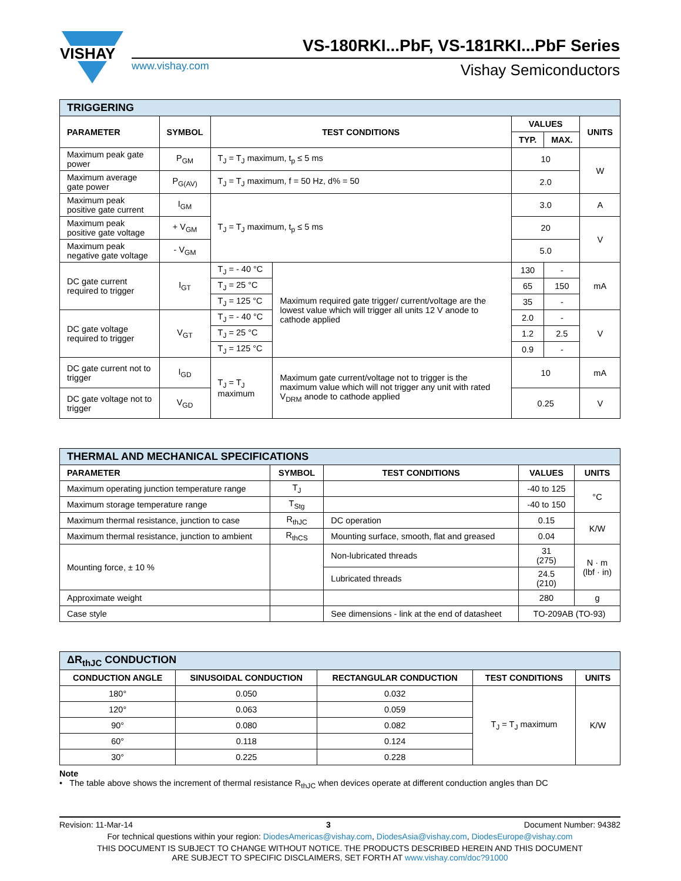VISHAY
VS-180RKI...PbF, VS-181RKI...PbF Series
www.vishay.com Vishay Semiconductors
| TRIGGERING | | | | | | |
| --- | --- | --- | --- | --- | --- | --- |
| PARAMETER | SYMBOL | TEST CONDITIONS | | VALUES | | UNITS |
| | | | | TYP. | MAX. | |
| Maximum peak gate power | P<sub>GM</sub> | T<sub>J</sub> = T<sub>J</sub> maximum, t<sub>p</sub> ≤ 5 ms | | 10 | | W |
| Maximum average gate power | P<sub>G(AV)</sub> | T<sub>J</sub> = T<sub>J</sub> maximum, f = 50 Hz, d% = 50 | | 2.0 | | |
| Maximum peak positive gate current | I<sub>GM</sub> | T<sub>J</sub> = T<sub>J</sub> maximum, t<sub>p</sub> ≤ 5 ms | | 3.0 | | A |
| Maximum peak positive gate voltage | + V<sub>GM</sub> | | | 20 | | V |
| Maximum peak negative gate voltage | - V<sub>GM</sub> | | | 5.0 | | |
| DC gate current required to trigger | I<sub>GT</sub> | T<sub>J</sub> = - 40 °C | Maximum required gate trigger/ current/voltage are the lowest value which will trigger all units 12 V anode to cathode applied | 130 | - | mA |
| | | T<sub>J</sub> = 25 °C | | 65 | 150 | |
| | | T<sub>J</sub> = 125 °C | | 35 | - | |
| DC gate voltage required to trigger | V<sub>GT</sub> | T<sub>J</sub> = - 40 °C | | 2.0 | - | V |
| | | T<sub>J</sub> = 25 °C | | 1.2 | 2.5 | |
| | | T<sub>J</sub> = 125 °C | | 0.9 | - | |
| DC gate current not to trigger | I<sub>GD</sub> | T<sub>J</sub> = T<sub>J</sub> maximum | Maximum gate current/voltage not to trigger is the maximum value which will not trigger any unit with rated V<sub>DRM</sub> anode to cathode applied | 10 | | mA |
| DC gate voltage not to trigger | V<sub>GD</sub> | | | 0.25 | | V |
| THERMAL AND MECHANICAL SPECIFICATIONS | | | | |
| --- | --- | --- | --- | --- |
| PARAMETER | SYMBOL | TEST CONDITIONS | VALUES | UNITS |
| Maximum operating junction temperature range | T<sub>J</sub> | | -40 to 125 | °C |
| Maximum storage temperature range | T<sub>Stg</sub> | | -40 to 150 | |
| Maximum thermal resistance, junction to case | R<sub>thJC</sub> | DC operation | 0.15 | K/W |
| Maximum thermal resistance, junction to ambient | R<sub>thCS</sub> | Mounting surface, smooth, flat and greased | 0.04 | |
| Mounting force, ± 10 % | | Non-lubricated threads | 31 (275) | N · m (lbf · in) |
| | | Lubricated threads | 24.5 (210) | |
| Approximate weight | | | 280 | g |
| Case style | | See dimensions - link at the end of datasheet | TO-209AB (TO-93) | |
| ΔR<sub>thJC</sub> CONDUCTION | | | | |
| --- | --- | --- | --- | --- |
| CONDUCTION ANGLE | SINUSOIDAL CONDUCTION | RECTANGULAR CONDUCTION | TEST CONDITIONS | UNITS |
| 180° | 0.050 | 0.032 | T<sub>J</sub> = T<sub>J</sub> maximum | K/W |
| 120° | 0.063 | 0.059 | | |
| 90° | 0.080 | 0.082 | | |
| 60° | 0.118 | 0.124 | | |
| 30° | 0.225 | 0.228 | | |
Note
• The table above shows the increment of thermal resistance R<sub>thJC</sub> when devices operate at different conduction angles than DC
Revision: 11-Mar-14 3 Document Number: 94382
For technical questions within your region: DiodesAmericas@vishay.com, DiodesAsia@vishay.com, DiodesEurope@vishay.com
THIS DOCUMENT IS SUBJECT TO CHANGE WITHOUT NOTICE. THE PRODUCTS DESCRIBED HEREIN AND THIS DOCUMENT
ARE SUBJECT TO SPECIFIC DISCLAIMERS, SET FORTH AT www.vishay.com/doc?91000